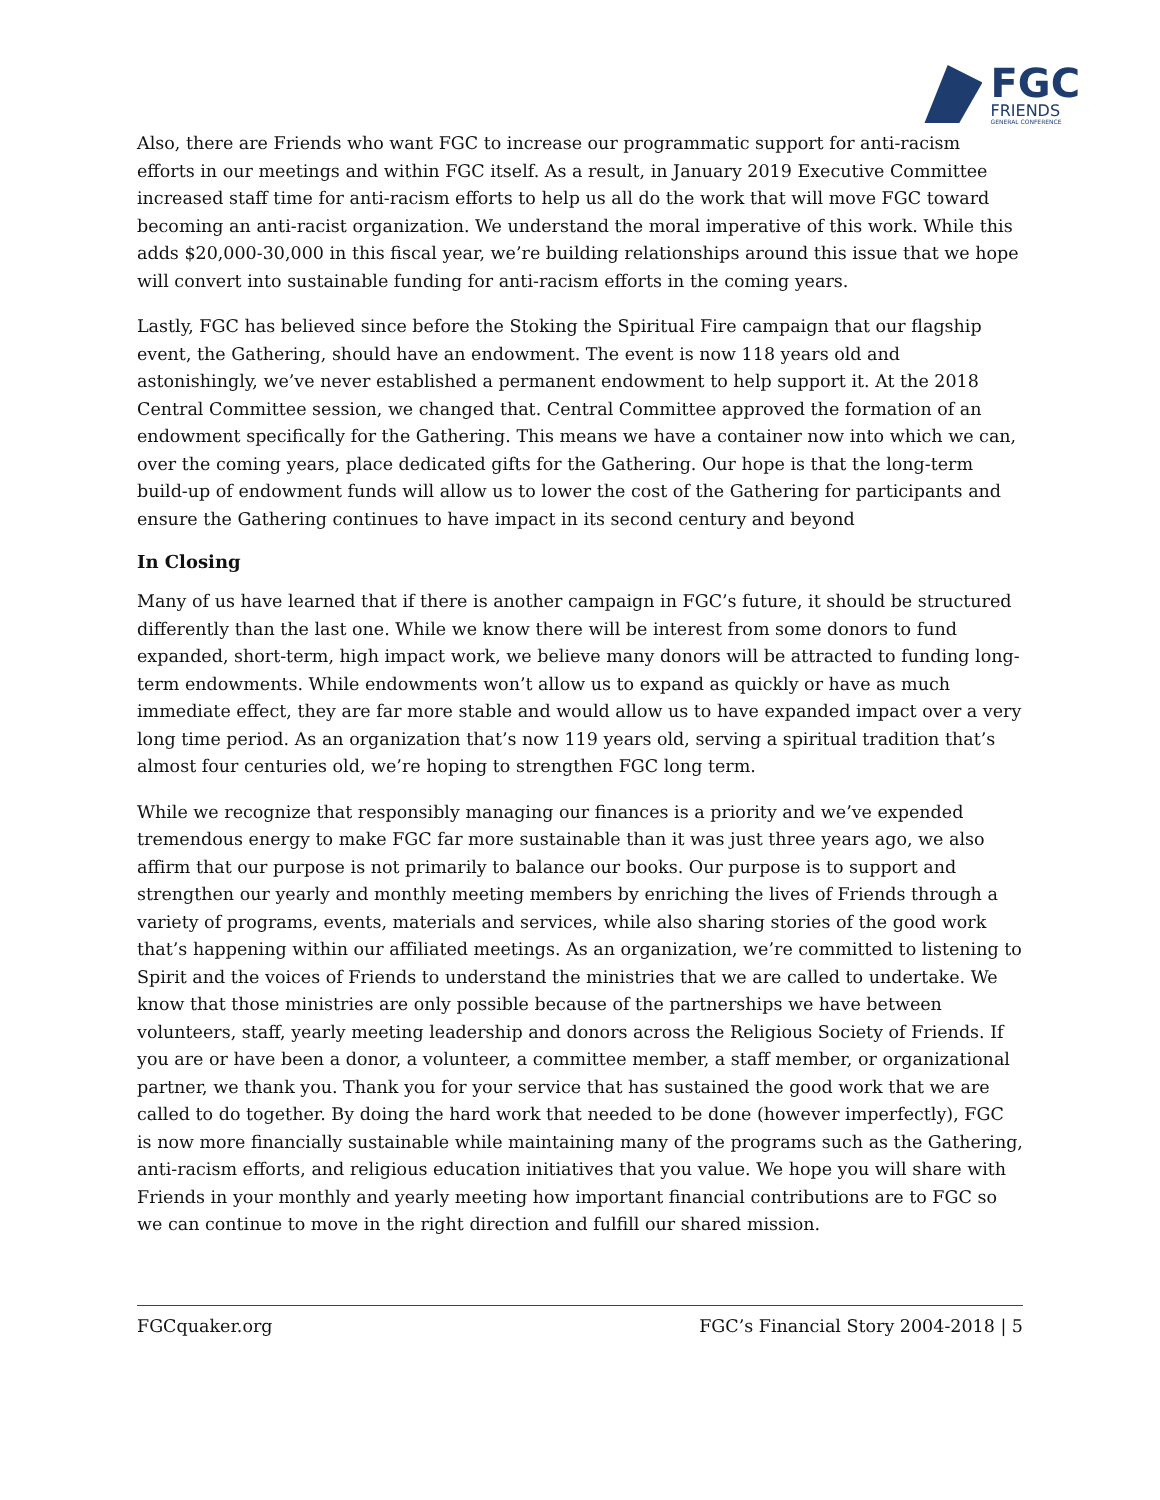FGC
FRIENDS
GENERAL CONFERENCE
Also, there are Friends who want FGC to increase our programmatic support for anti-racism efforts in our meetings and within FGC itself. As a result, in January 2019 Executive Committee increased staff time for anti-racism efforts to help us all do the work that will move FGC toward becoming an anti-racist organization. We understand the moral imperative of this work. While this adds $20,000-30,000 in this fiscal year, we’re building relationships around this issue that we hope will convert into sustainable funding for anti-racism efforts in the coming years.
Lastly, FGC has believed since before the Stoking the Spiritual Fire campaign that our flagship event, the Gathering, should have an endowment. The event is now 118 years old and astonishingly, we’ve never established a permanent endowment to help support it. At the 2018 Central Committee session, we changed that. Central Committee approved the formation of an endowment specifically for the Gathering. This means we have a container now into which we can, over the coming years, place dedicated gifts for the Gathering. Our hope is that the long-term build-up of endowment funds will allow us to lower the cost of the Gathering for participants and ensure the Gathering continues to have impact in its second century and beyond
In Closing
Many of us have learned that if there is another campaign in FGC’s future, it should be structured differently than the last one. While we know there will be interest from some donors to fund expanded, short-term, high impact work, we believe many donors will be attracted to funding long-term endowments. While endowments won’t allow us to expand as quickly or have as much immediate effect, they are far more stable and would allow us to have expanded impact over a very long time period. As an organization that’s now 119 years old, serving a spiritual tradition that’s almost four centuries old, we’re hoping to strengthen FGC long term.
While we recognize that responsibly managing our finances is a priority and we’ve expended tremendous energy to make FGC far more sustainable than it was just three years ago, we also affirm that our purpose is not primarily to balance our books. Our purpose is to support and strengthen our yearly and monthly meeting members by enriching the lives of Friends through a variety of programs, events, materials and services, while also sharing stories of the good work that’s happening within our affiliated meetings. As an organization, we’re committed to listening to Spirit and the voices of Friends to understand the ministries that we are called to undertake. We know that those ministries are only possible because of the partnerships we have between volunteers, staff, yearly meeting leadership and donors across the Religious Society of Friends. If you are or have been a donor, a volunteer, a committee member, a staff member, or organizational partner, we thank you. Thank you for your service that has sustained the good work that we are called to do together. By doing the hard work that needed to be done (however imperfectly), FGC is now more financially sustainable while maintaining many of the programs such as the Gathering, anti-racism efforts, and religious education initiatives that you value. We hope you will share with Friends in your monthly and yearly meeting how important financial contributions are to FGC so we can continue to move in the right direction and fulfill our shared mission.
FGCquaker.org FGC’s Financial Story 2004-2018 | 5